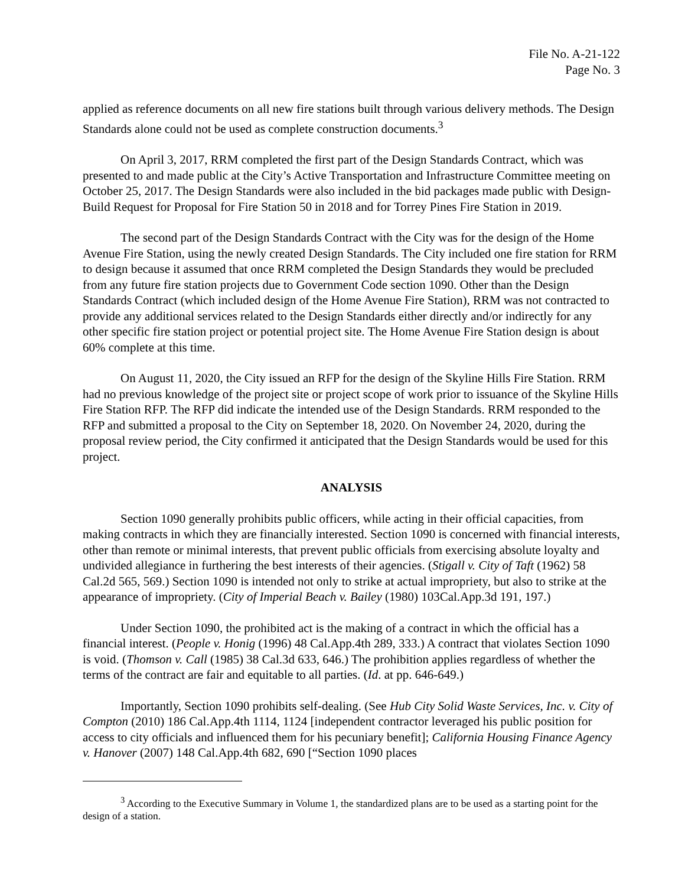File No. A-21-122
Page No. 3
applied as reference documents on all new fire stations built through various delivery methods. The Design Standards alone could not be used as complete construction documents.<sup>3</sup>
On April 3, 2017, RRM completed the first part of the Design Standards Contract, which was presented to and made public at the City’s Active Transportation and Infrastructure Committee meeting on October 25, 2017. The Design Standards were also included in the bid packages made public with Design-Build Request for Proposal for Fire Station 50 in 2018 and for Torrey Pines Fire Station in 2019.
The second part of the Design Standards Contract with the City was for the design of the Home Avenue Fire Station, using the newly created Design Standards. The City included one fire station for RRM to design because it assumed that once RRM completed the Design Standards they would be precluded from any future fire station projects due to Government Code section 1090. Other than the Design Standards Contract (which included design of the Home Avenue Fire Station), RRM was not contracted to provide any additional services related to the Design Standards either directly and/or indirectly for any other specific fire station project or potential project site. The Home Avenue Fire Station design is about 60% complete at this time.
On August 11, 2020, the City issued an RFP for the design of the Skyline Hills Fire Station. RRM had no previous knowledge of the project site or project scope of work prior to issuance of the Skyline Hills Fire Station RFP. The RFP did indicate the intended use of the Design Standards. RRM responded to the RFP and submitted a proposal to the City on September 18, 2020. On November 24, 2020, during the proposal review period, the City confirmed it anticipated that the Design Standards would be used for this project.
ANALYSIS
Section 1090 generally prohibits public officers, while acting in their official capacities, from making contracts in which they are financially interested. Section 1090 is concerned with financial interests, other than remote or minimal interests, that prevent public officials from exercising absolute loyalty and undivided allegiance in furthering the best interests of their agencies. (Stigall v. City of Taft (1962) 58 Cal.2d 565, 569.) Section 1090 is intended not only to strike at actual impropriety, but also to strike at the appearance of impropriety. (City of Imperial Beach v. Bailey (1980) 103Cal.App.3d 191, 197.)
Under Section 1090, the prohibited act is the making of a contract in which the official has a financial interest. (People v. Honig (1996) 48 Cal.App.4th 289, 333.) A contract that violates Section 1090 is void. (Thomson v. Call (1985) 38 Cal.3d 633, 646.) The prohibition applies regardless of whether the terms of the contract are fair and equitable to all parties. (Id. at pp. 646-649.)
Importantly, Section 1090 prohibits self-dealing. (See Hub City Solid Waste Services, Inc. v. City of Compton (2010) 186 Cal.App.4th 1114, 1124 [independent contractor leveraged his public position for access to city officials and influenced them for his pecuniary benefit]; California Housing Finance Agency v. Hanover (2007) 148 Cal.App.4th 682, 690 [“Section 1090 places
<sup>3</sup> According to the Executive Summary in Volume 1, the standardized plans are to be used as a starting point for the design of a station.